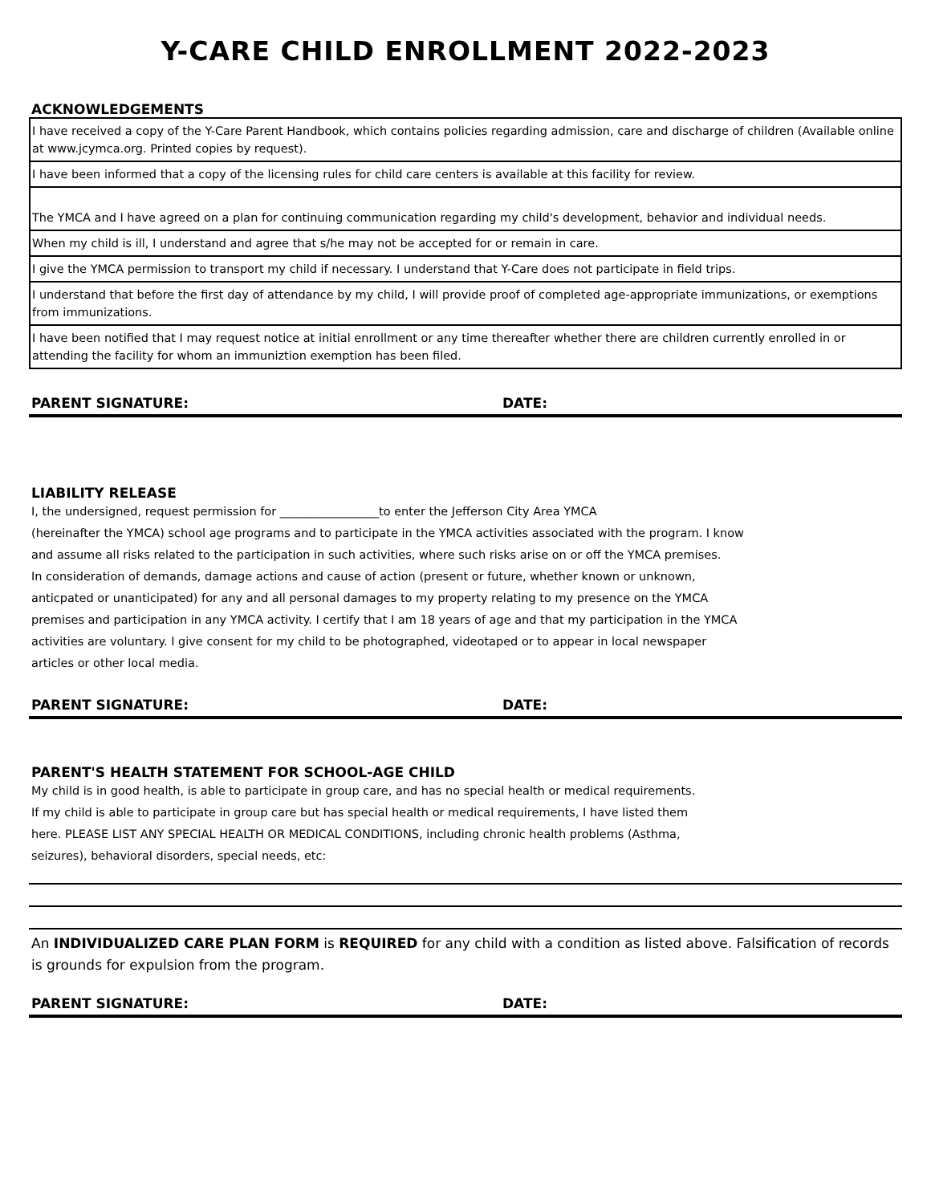Y-CARE CHILD ENROLLMENT 2022-2023
ACKNOWLEDGEMENTS
| I have received a copy of the Y-Care Parent Handbook, which contains policies regarding admission, care and discharge of children (Available online at www.jcymca.org. Printed copies by request). |
| I have been informed that a copy of the licensing rules for child care centers is available at this facility for review. |
| The YMCA and I have agreed on a plan for continuing communication regarding my child's development, behavior and individual needs. |
| When my child is ill, I understand and agree that s/he may not be accepted for or remain in care. |
| I give the YMCA permission to transport my child if necessary. I understand that Y-Care does not participate in field trips. |
| I understand that before the first day of attendance by my child, I will provide proof of completed age-appropriate immunizations, or exemptions from immunizations. |
| I have been notified that I may request notice at initial enrollment or any time thereafter whether there are children currently enrolled in or attending the facility for whom an immuniztion exemption has been filed. |
PARENT SIGNATURE: DATE:
LIABILITY RELEASE
I, the undersigned, request permission for _________________to enter the Jefferson City Area YMCA
(hereinafter the YMCA) school age programs and to participate in the YMCA activities associated with the program. I know
and assume all risks related to the participation in such activities, where such risks arise on or off the YMCA premises.
In consideration of demands, damage actions and cause of action (present or future, whether known or unknown,
anticpated or unanticipated) for any and all personal damages to my property relating to my presence on the YMCA
premises and participation in any YMCA activity. I certify that I am 18 years of age and that my participation in the YMCA
activities are voluntary. I give consent for my child to be photographed, videotaped or to appear in local newspaper
articles or other local media.
PARENT SIGNATURE: DATE:
PARENT'S HEALTH STATEMENT FOR SCHOOL-AGE CHILD
My child is in good health, is able to participate in group care, and has no special health or medical requirements.
If my child is able to participate in group care but has special health or medical requirements, I have listed them
here. PLEASE LIST ANY SPECIAL HEALTH OR MEDICAL CONDITIONS, including chronic health problems (Asthma,
seizures), behavioral disorders, special needs, etc:
An INDIVIDUALIZED CARE PLAN FORM is REQUIRED for any child with a condition as listed above. Falsification of records is grounds for expulsion from the program.
PARENT SIGNATURE: DATE: